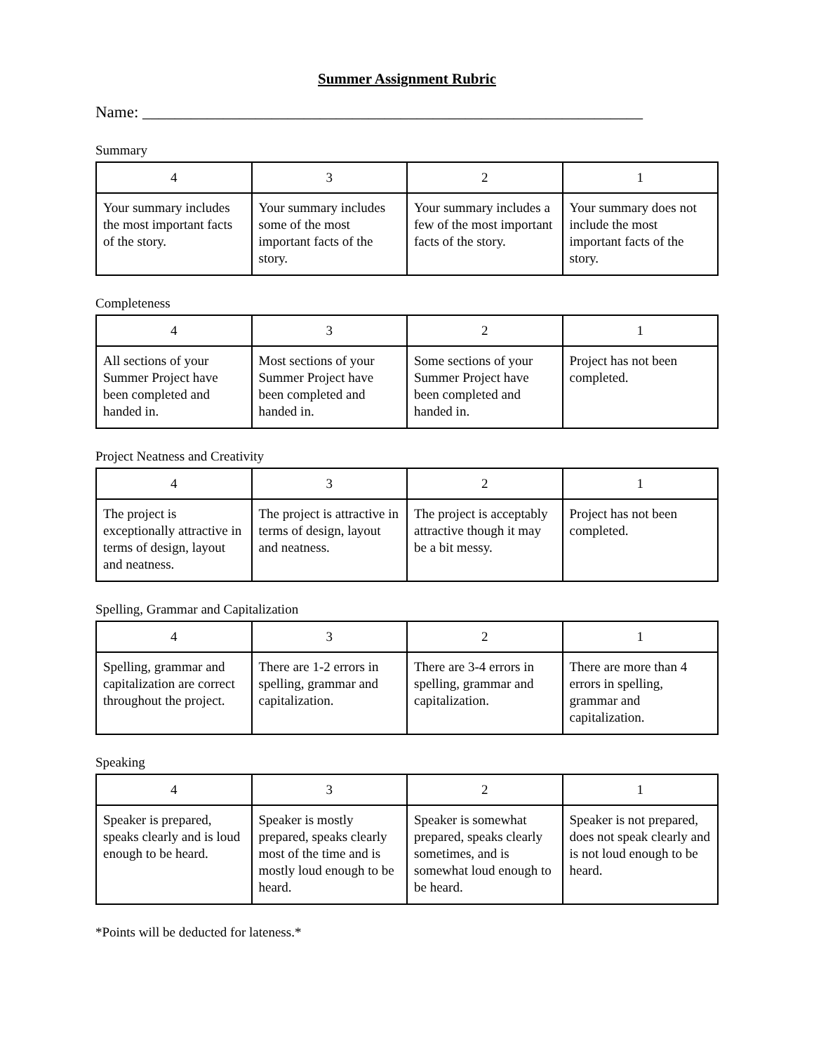Summer Assignment Rubric
Name: ______________________________________________________________
Summary
| 4 | 3 | 2 | 1 |
| Your summary includes the most important facts of the story. | Your summary includes some of the most important facts of the story. | Your summary includes a few of the most important facts of the story. | Your summary does not include the most important facts of the story. |
Completeness
| 4 | 3 | 2 | 1 |
| All sections of your Summer Project have been completed and handed in. | Most sections of your Summer Project have been completed and handed in. | Some sections of your Summer Project have been completed and handed in. | Project has not been completed. |
Project Neatness and Creativity
| 4 | 3 | 2 | 1 |
| The project is exceptionally attractive in terms of design, layout and neatness. | The project is attractive in terms of design, layout and neatness. | The project is acceptably attractive though it may be a bit messy. | Project has not been completed. |
Spelling, Grammar and Capitalization
| 4 | 3 | 2 | 1 |
| Spelling, grammar and capitalization are correct throughout the project. | There are 1-2 errors in spelling, grammar and capitalization. | There are 3-4 errors in spelling, grammar and capitalization. | There are more than 4 errors in spelling, grammar and capitalization. |
Speaking
| 4 | 3 | 2 | 1 |
| Speaker is prepared, speaks clearly and is loud enough to be heard. | Speaker is mostly prepared, speaks clearly most of the time and is mostly loud enough to be heard. | Speaker is somewhat prepared, speaks clearly sometimes, and is somewhat loud enough to be heard. | Speaker is not prepared, does not speak clearly and is not loud enough to be heard. |
*Points will be deducted for lateness.*